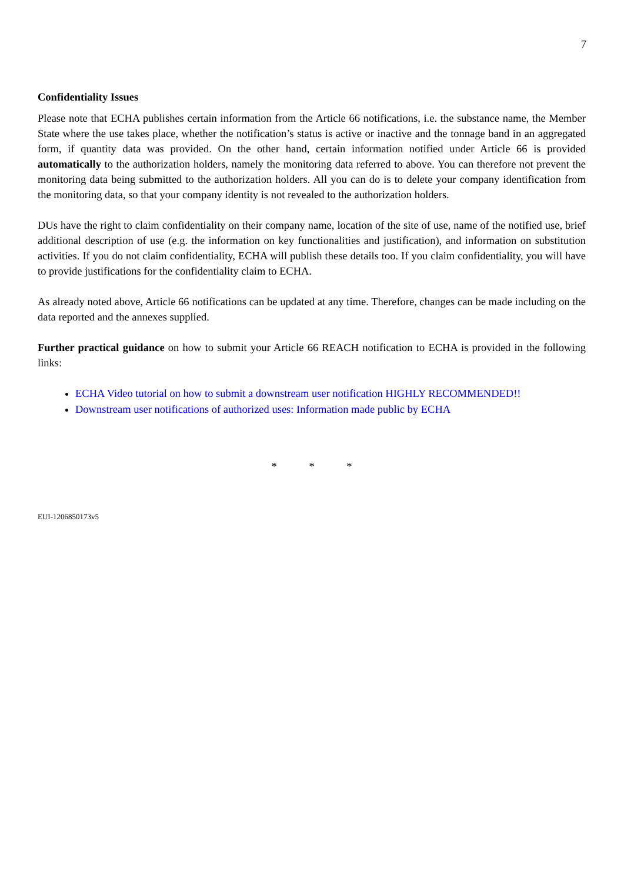7
Confidentiality Issues
Please note that ECHA publishes certain information from the Article 66 notifications, i.e. the substance name, the Member State where the use takes place, whether the notification’s status is active or inactive and the tonnage band in an aggregated form, if quantity data was provided. On the other hand, certain information notified under Article 66 is provided automatically to the authorization holders, namely the monitoring data referred to above. You can therefore not prevent the monitoring data being submitted to the authorization holders. All you can do is to delete your company identification from the monitoring data, so that your company identity is not revealed to the authorization holders.
DUs have the right to claim confidentiality on their company name, location of the site of use, name of the notified use, brief additional description of use (e.g. the information on key functionalities and justification), and information on substitution activities. If you do not claim confidentiality, ECHA will publish these details too. If you claim confidentiality, you will have to provide justifications for the confidentiality claim to ECHA.
As already noted above, Article 66 notifications can be updated at any time. Therefore, changes can be made including on the data reported and the annexes supplied.
Further practical guidance on how to submit your Article 66 REACH notification to ECHA is provided in the following links:
ECHA Video tutorial on how to submit a downstream user notification HIGHLY RECOMMENDED!!
Downstream user notifications of authorized uses: Information made public by ECHA
* * *
EUI-1206850173v5